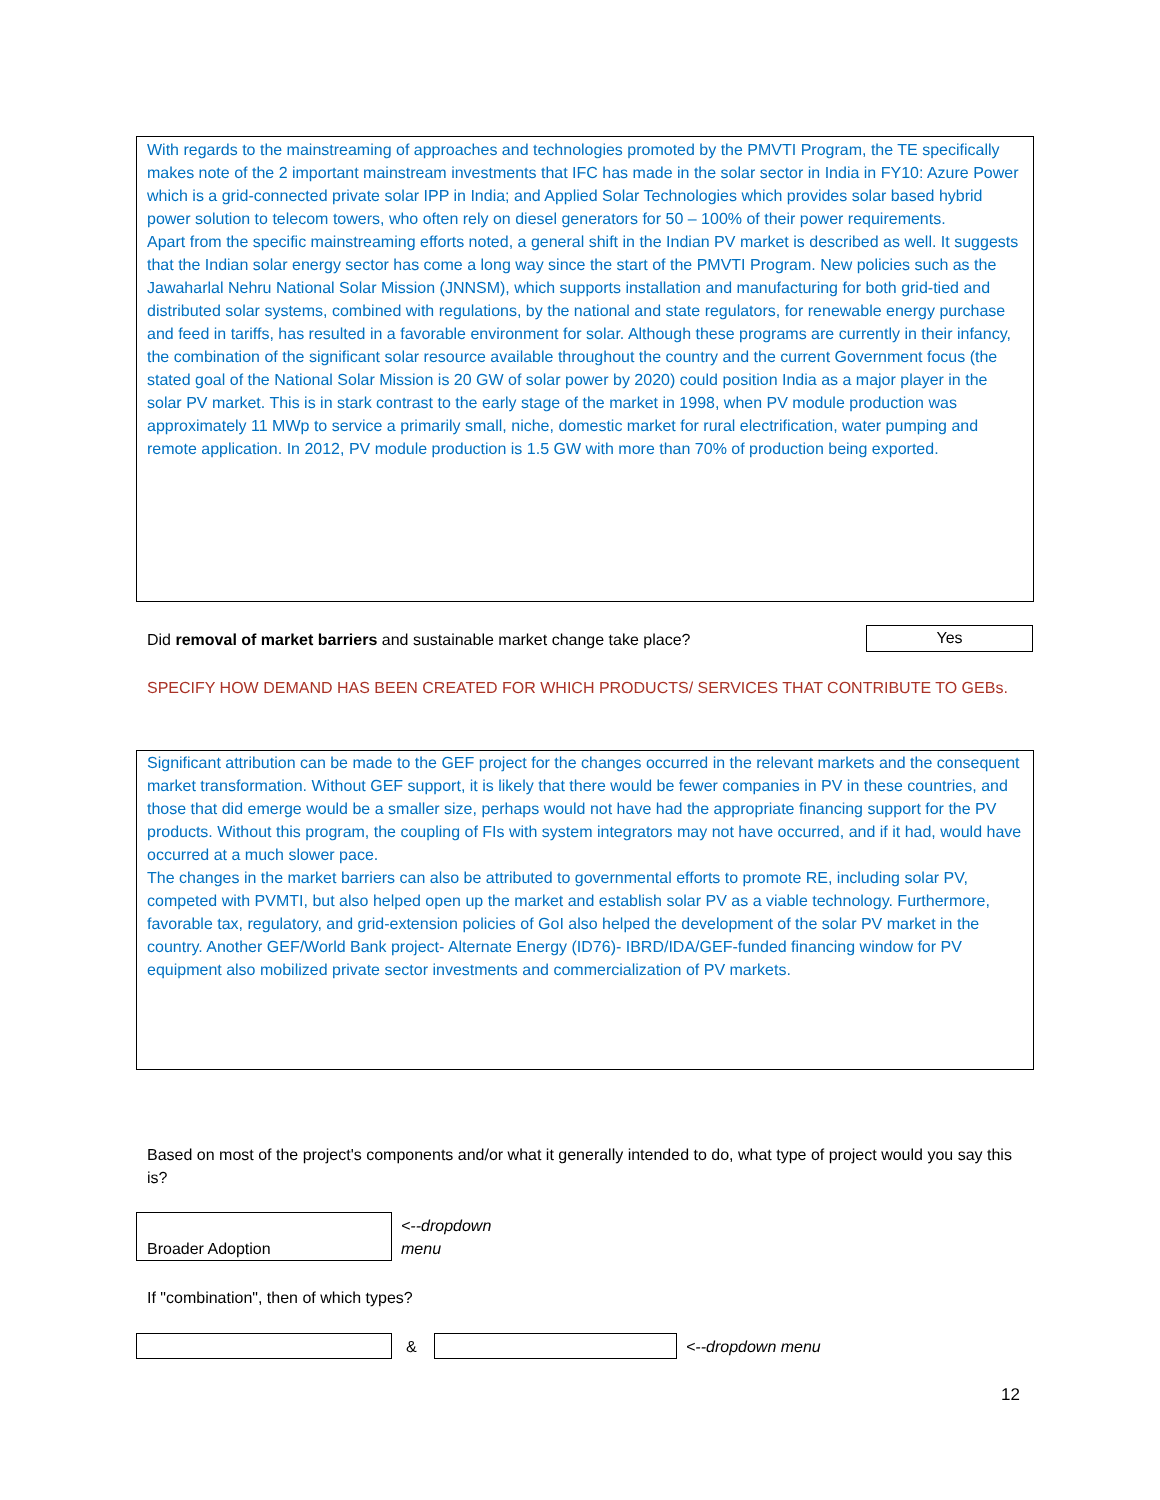With regards to the mainstreaming of approaches and technologies promoted by the PMVTI Program, the TE specifically makes note of the 2 important mainstream investments that IFC has made in the solar sector in India in FY10: Azure Power which is a grid-connected private solar IPP in India; and Applied Solar Technologies which provides solar based hybrid power solution to telecom towers, who often rely on diesel generators for 50 – 100% of their power requirements.
Apart from the specific mainstreaming efforts noted, a general shift in the Indian PV market is described as well. It suggests that the Indian solar energy sector has come a long way since the start of the PMVTI Program. New policies such as the Jawaharlal Nehru National Solar Mission (JNNSM), which supports installation and manufacturing for both grid-tied and distributed solar systems, combined with regulations, by the national and state regulators, for renewable energy purchase and feed in tariffs, has resulted in a favorable environment for solar. Although these programs are currently in their infancy, the combination of the significant solar resource available throughout the country and the current Government focus (the stated goal of the National Solar Mission is 20 GW of solar power by 2020) could position India as a major player in the solar PV market. This is in stark contrast to the early stage of the market in 1998, when PV module production was approximately 11 MWp to service a primarily small, niche, domestic market for rural electrification, water pumping and remote application. In 2012, PV module production is 1.5 GW with more than 70% of production being exported.
Did removal of market barriers and sustainable market change take place?
Yes
SPECIFY HOW DEMAND HAS BEEN CREATED FOR WHICH PRODUCTS/ SERVICES THAT CONTRIBUTE TO GEBs.
Significant attribution can be made to the GEF project for the changes occurred in the relevant markets and the consequent market transformation. Without GEF support, it is likely that there would be fewer companies in PV in these countries, and those that did emerge would be a smaller size, perhaps would not have had the appropriate financing support for the PV products. Without this program, the coupling of FIs with system integrators may not have occurred, and if it had, would have occurred at a much slower pace.
The changes in the market barriers can also be attributed to governmental efforts to promote RE, including solar PV, competed with PVMTI, but also helped open up the market and establish solar PV as a viable technology. Furthermore, favorable tax, regulatory, and grid-extension policies of GoI also helped the development of the solar PV market in the country. Another GEF/World Bank project- Alternate Energy (ID76)- IBRD/IDA/GEF-funded financing window for PV equipment also mobilized private sector investments and commercialization of PV markets.
Based on most of the project's components and/or what it generally intended to do, what type of project would you say this is?
Broader Adoption
<--dropdown
menu
If "combination", then of which types?
& <--dropdown menu
12